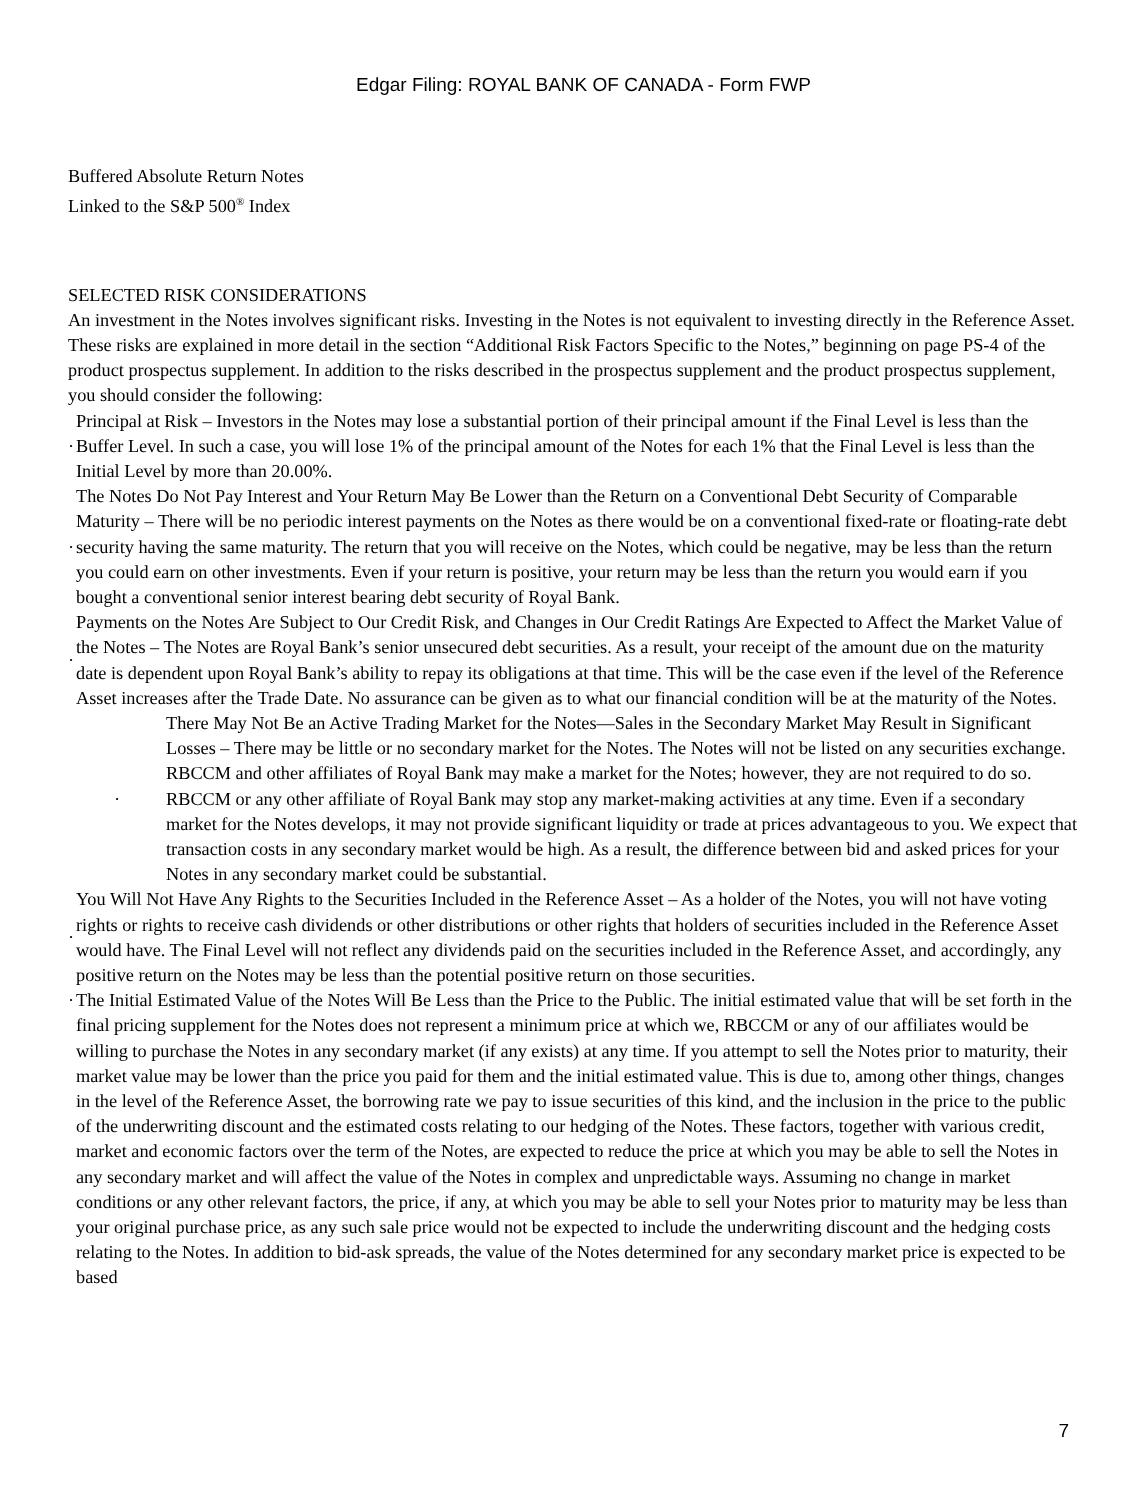Edgar Filing: ROYAL BANK OF CANADA - Form FWP
Buffered Absolute Return Notes
Linked to the S&P 500<sup>®</sup> Index
SELECTED RISK CONSIDERATIONS
An investment in the Notes involves significant risks. Investing in the Notes is not equivalent to investing directly in the Reference Asset. These risks are explained in more detail in the section “Additional Risk Factors Specific to the Notes,” beginning on page PS-4 of the product prospectus supplement. In addition to the risks described in the prospectus supplement and the product prospectus supplement, you should consider the following:
·
Principal at Risk – Investors in the Notes may lose a substantial portion of their principal amount if the Final Level is less than the Buffer Level. In such a case, you will lose 1% of the principal amount of the Notes for each 1% that the Final Level is less than the Initial Level by more than 20.00%.
·
The Notes Do Not Pay Interest and Your Return May Be Lower than the Return on a Conventional Debt Security of Comparable Maturity – There will be no periodic interest payments on the Notes as there would be on a conventional fixed-rate or floating-rate debt security having the same maturity. The return that you will receive on the Notes, which could be negative, may be less than the return you could earn on other investments. Even if your return is positive, your return may be less than the return you would earn if you bought a conventional senior interest bearing debt security of Royal Bank.
·
Payments on the Notes Are Subject to Our Credit Risk, and Changes in Our Credit Ratings Are Expected to Affect the Market Value of the Notes – The Notes are Royal Bank’s senior unsecured debt securities. As a result, your receipt of the amount due on the maturity date is dependent upon Royal Bank’s ability to repay its obligations at that time. This will be the case even if the level of the Reference Asset increases after the Trade Date. No assurance can be given as to what our financial condition will be at the maturity of the Notes.
·
There May Not Be an Active Trading Market for the Notes—Sales in the Secondary Market May Result in Significant Losses – There may be little or no secondary market for the Notes. The Notes will not be listed on any securities exchange. RBCCM and other affiliates of Royal Bank may make a market for the Notes; however, they are not required to do so. RBCCM or any other affiliate of Royal Bank may stop any market-making activities at any time. Even if a secondary market for the Notes develops, it may not provide significant liquidity or trade at prices advantageous to you. We expect that transaction costs in any secondary market would be high. As a result, the difference between bid and asked prices for your Notes in any secondary market could be substantial.
·
You Will Not Have Any Rights to the Securities Included in the Reference Asset – As a holder of the Notes, you will not have voting rights or rights to receive cash dividends or other distributions or other rights that holders of securities included in the Reference Asset would have. The Final Level will not reflect any dividends paid on the securities included in the Reference Asset, and accordingly, any positive return on the Notes may be less than the potential positive return on those securities.
·
The Initial Estimated Value of the Notes Will Be Less than the Price to the Public. The initial estimated value that will be set forth in the final pricing supplement for the Notes does not represent a minimum price at which we, RBCCM or any of our affiliates would be willing to purchase the Notes in any secondary market (if any exists) at any time. If you attempt to sell the Notes prior to maturity, their market value may be lower than the price you paid for them and the initial estimated value. This is due to, among other things, changes in the level of the Reference Asset, the borrowing rate we pay to issue securities of this kind, and the inclusion in the price to the public of the underwriting discount and the estimated costs relating to our hedging of the Notes. These factors, together with various credit, market and economic factors over the term of the Notes, are expected to reduce the price at which you may be able to sell the Notes in any secondary market and will affect the value of the Notes in complex and unpredictable ways. Assuming no change in market conditions or any other relevant factors, the price, if any, at which you may be able to sell your Notes prior to maturity may be less than your original purchase price, as any such sale price would not be expected to include the underwriting discount and the hedging costs relating to the Notes. In addition to bid-ask spreads, the value of the Notes determined for any secondary market price is expected to be based
7